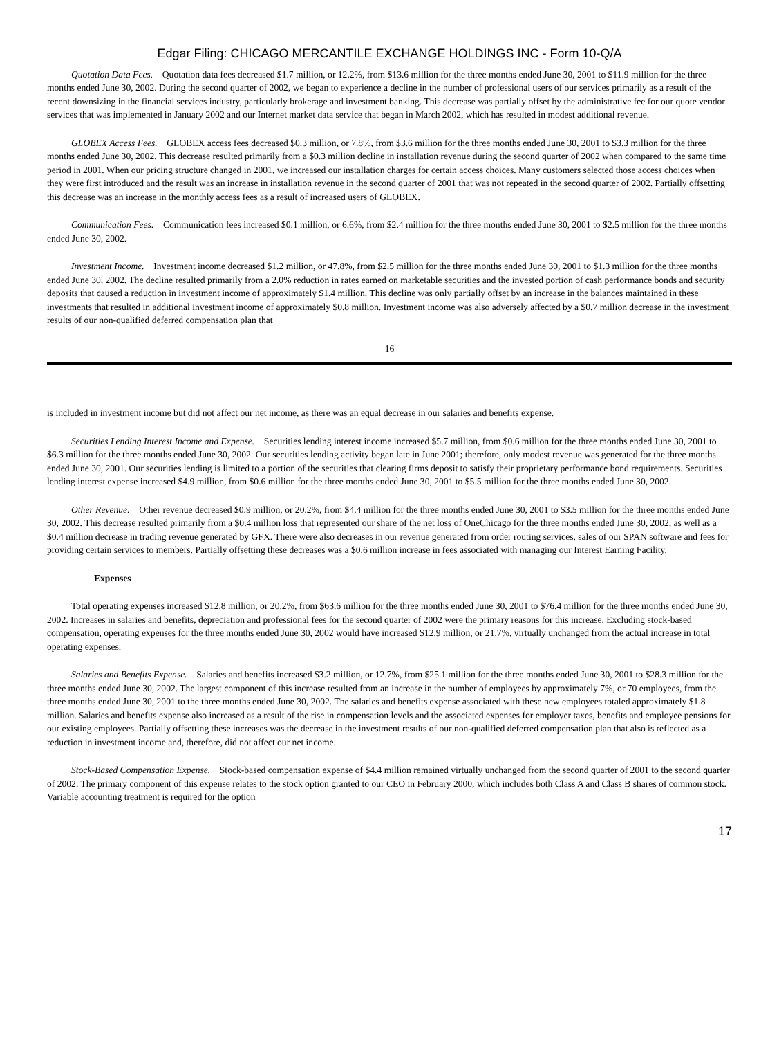Edgar Filing: CHICAGO MERCANTILE EXCHANGE HOLDINGS INC - Form 10-Q/A
Quotation Data Fees. Quotation data fees decreased $1.7 million, or 12.2%, from $13.6 million for the three months ended June 30, 2001 to $11.9 million for the three months ended June 30, 2002. During the second quarter of 2002, we began to experience a decline in the number of professional users of our services primarily as a result of the recent downsizing in the financial services industry, particularly brokerage and investment banking. This decrease was partially offset by the administrative fee for our quote vendor services that was implemented in January 2002 and our Internet market data service that began in March 2002, which has resulted in modest additional revenue.
GLOBEX Access Fees. GLOBEX access fees decreased $0.3 million, or 7.8%, from $3.6 million for the three months ended June 30, 2001 to $3.3 million for the three months ended June 30, 2002. This decrease resulted primarily from a $0.3 million decline in installation revenue during the second quarter of 2002 when compared to the same time period in 2001. When our pricing structure changed in 2001, we increased our installation charges for certain access choices. Many customers selected those access choices when they were first introduced and the result was an increase in installation revenue in the second quarter of 2001 that was not repeated in the second quarter of 2002. Partially offsetting this decrease was an increase in the monthly access fees as a result of increased users of GLOBEX.
Communication Fees. Communication fees increased $0.1 million, or 6.6%, from $2.4 million for the three months ended June 30, 2001 to $2.5 million for the three months ended June 30, 2002.
Investment Income. Investment income decreased $1.2 million, or 47.8%, from $2.5 million for the three months ended June 30, 2001 to $1.3 million for the three months ended June 30, 2002. The decline resulted primarily from a 2.0% reduction in rates earned on marketable securities and the invested portion of cash performance bonds and security deposits that caused a reduction in investment income of approximately $1.4 million. This decline was only partially offset by an increase in the balances maintained in these investments that resulted in additional investment income of approximately $0.8 million. Investment income was also adversely affected by a $0.7 million decrease in the investment results of our non-qualified deferred compensation plan that
16
is included in investment income but did not affect our net income, as there was an equal decrease in our salaries and benefits expense.
Securities Lending Interest Income and Expense. Securities lending interest income increased $5.7 million, from $0.6 million for the three months ended June 30, 2001 to $6.3 million for the three months ended June 30, 2002. Our securities lending activity began late in June 2001; therefore, only modest revenue was generated for the three months ended June 30, 2001. Our securities lending is limited to a portion of the securities that clearing firms deposit to satisfy their proprietary performance bond requirements. Securities lending interest expense increased $4.9 million, from $0.6 million for the three months ended June 30, 2001 to $5.5 million for the three months ended June 30, 2002.
Other Revenue. Other revenue decreased $0.9 million, or 20.2%, from $4.4 million for the three months ended June 30, 2001 to $3.5 million for the three months ended June 30, 2002. This decrease resulted primarily from a $0.4 million loss that represented our share of the net loss of OneChicago for the three months ended June 30, 2002, as well as a $0.4 million decrease in trading revenue generated by GFX. There were also decreases in our revenue generated from order routing services, sales of our SPAN software and fees for providing certain services to members. Partially offsetting these decreases was a $0.6 million increase in fees associated with managing our Interest Earning Facility.
Expenses
Total operating expenses increased $12.8 million, or 20.2%, from $63.6 million for the three months ended June 30, 2001 to $76.4 million for the three months ended June 30, 2002. Increases in salaries and benefits, depreciation and professional fees for the second quarter of 2002 were the primary reasons for this increase. Excluding stock-based compensation, operating expenses for the three months ended June 30, 2002 would have increased $12.9 million, or 21.7%, virtually unchanged from the actual increase in total operating expenses.
Salaries and Benefits Expense. Salaries and benefits increased $3.2 million, or 12.7%, from $25.1 million for the three months ended June 30, 2001 to $28.3 million for the three months ended June 30, 2002. The largest component of this increase resulted from an increase in the number of employees by approximately 7%, or 70 employees, from the three months ended June 30, 2001 to the three months ended June 30, 2002. The salaries and benefits expense associated with these new employees totaled approximately $1.8 million. Salaries and benefits expense also increased as a result of the rise in compensation levels and the associated expenses for employer taxes, benefits and employee pensions for our existing employees. Partially offsetting these increases was the decrease in the investment results of our non-qualified deferred compensation plan that also is reflected as a reduction in investment income and, therefore, did not affect our net income.
Stock-Based Compensation Expense. Stock-based compensation expense of $4.4 million remained virtually unchanged from the second quarter of 2001 to the second quarter of 2002. The primary component of this expense relates to the stock option granted to our CEO in February 2000, which includes both Class A and Class B shares of common stock. Variable accounting treatment is required for the option
17